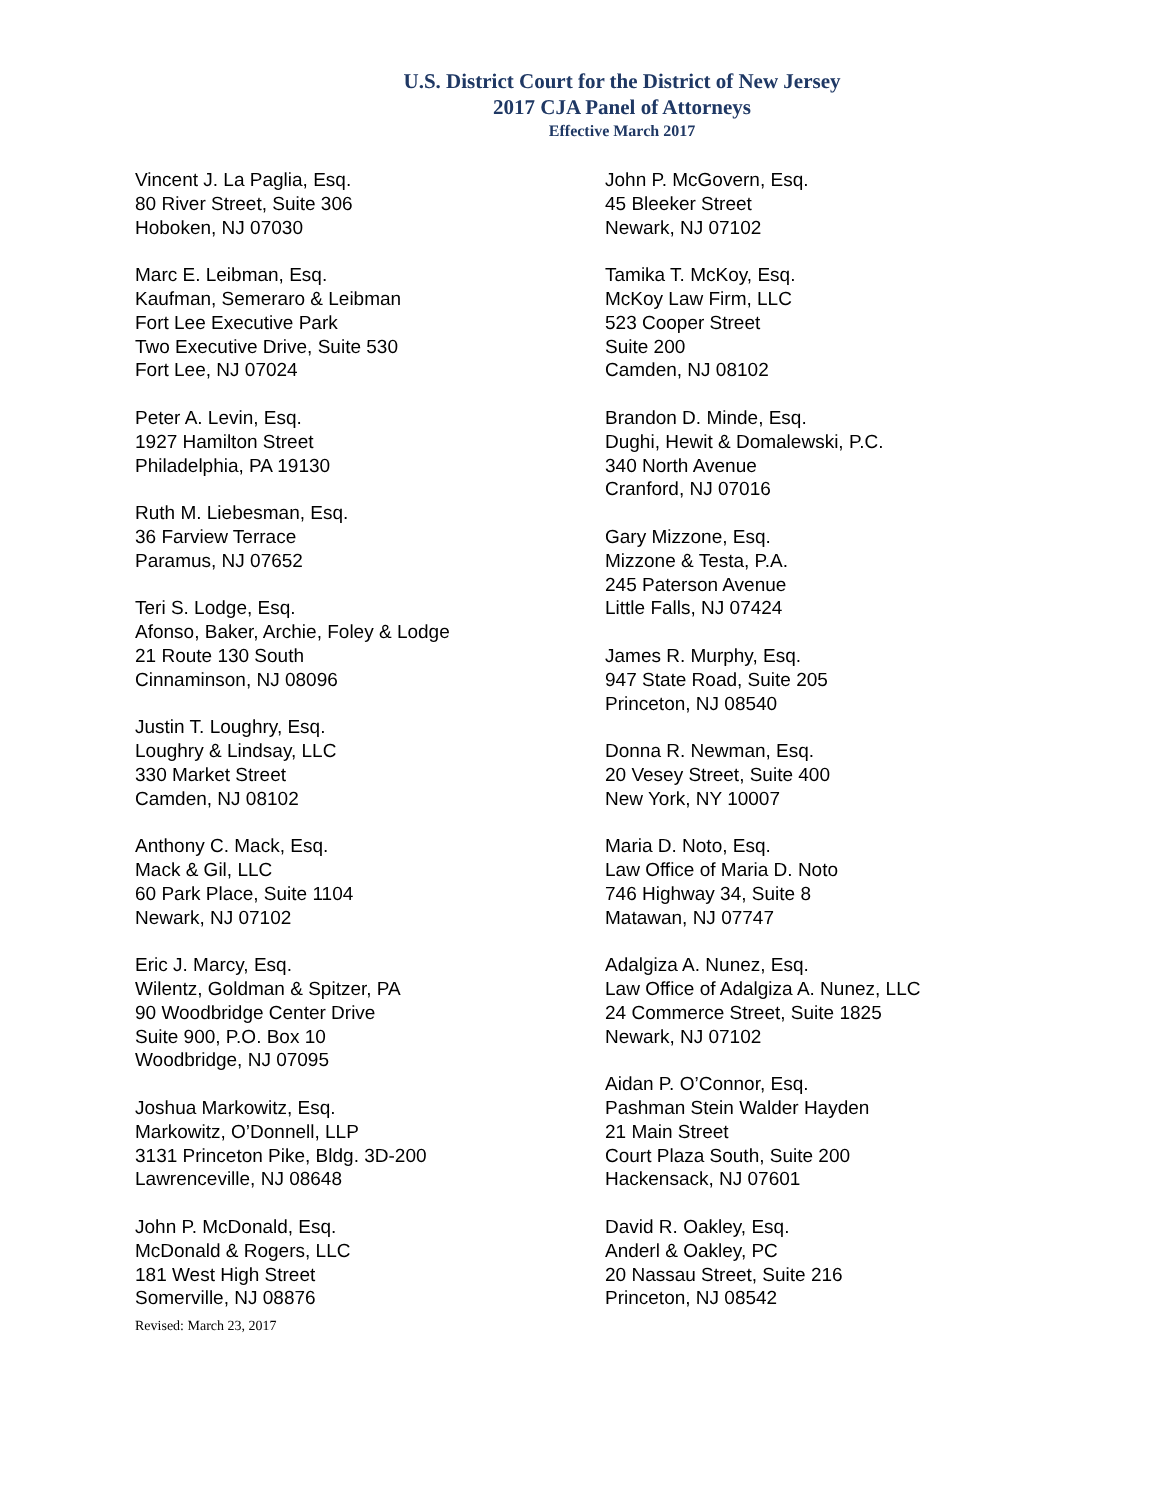U.S. District Court for the District of New Jersey
2017 CJA Panel of Attorneys
Effective March 2017
Vincent J. La Paglia, Esq.
80 River Street, Suite 306
Hoboken, NJ 07030
Marc E. Leibman, Esq.
Kaufman, Semeraro & Leibman
Fort Lee Executive Park
Two Executive Drive, Suite 530
Fort Lee, NJ 07024
Peter A. Levin, Esq.
1927 Hamilton Street
Philadelphia, PA 19130
Ruth M. Liebesman, Esq.
36 Farview Terrace
Paramus, NJ 07652
Teri S. Lodge, Esq.
Afonso, Baker, Archie, Foley & Lodge
21 Route 130 South
Cinnaminson, NJ 08096
Justin T. Loughry, Esq.
Loughry & Lindsay, LLC
330 Market Street
Camden, NJ 08102
Anthony C. Mack, Esq.
Mack & Gil, LLC
60 Park Place, Suite 1104
Newark, NJ 07102
Eric J. Marcy, Esq.
Wilentz, Goldman & Spitzer, PA
90 Woodbridge Center Drive
Suite 900, P.O. Box 10
Woodbridge, NJ 07095
Joshua Markowitz, Esq.
Markowitz, O’Donnell, LLP
3131 Princeton Pike, Bldg. 3D-200
Lawrenceville, NJ 08648
John P. McDonald, Esq.
McDonald & Rogers, LLC
181 West High Street
Somerville, NJ 08876
John P. McGovern, Esq.
45 Bleeker Street
Newark, NJ 07102
Tamika T. McKoy, Esq.
McKoy Law Firm, LLC
523 Cooper Street
Suite 200
Camden, NJ 08102
Brandon D. Minde, Esq.
Dughi, Hewit & Domalewski, P.C.
340 North Avenue
Cranford, NJ 07016
Gary Mizzone, Esq.
Mizzone & Testa, P.A.
245 Paterson Avenue
Little Falls, NJ 07424
James R. Murphy, Esq.
947 State Road, Suite 205
Princeton, NJ 08540
Donna R. Newman, Esq.
20 Vesey Street, Suite 400
New York, NY 10007
Maria D. Noto, Esq.
Law Office of Maria D. Noto
746 Highway 34, Suite 8
Matawan, NJ 07747
Adalgiza A. Nunez, Esq.
Law Office of Adalgiza A. Nunez, LLC
24 Commerce Street, Suite 1825
Newark, NJ 07102
Aidan P. O’Connor, Esq.
Pashman Stein Walder Hayden
21 Main Street
Court Plaza South, Suite 200
Hackensack, NJ 07601
David R. Oakley, Esq.
Anderl & Oakley, PC
20 Nassau Street, Suite 216
Princeton, NJ 08542
Revised: March 23, 2017